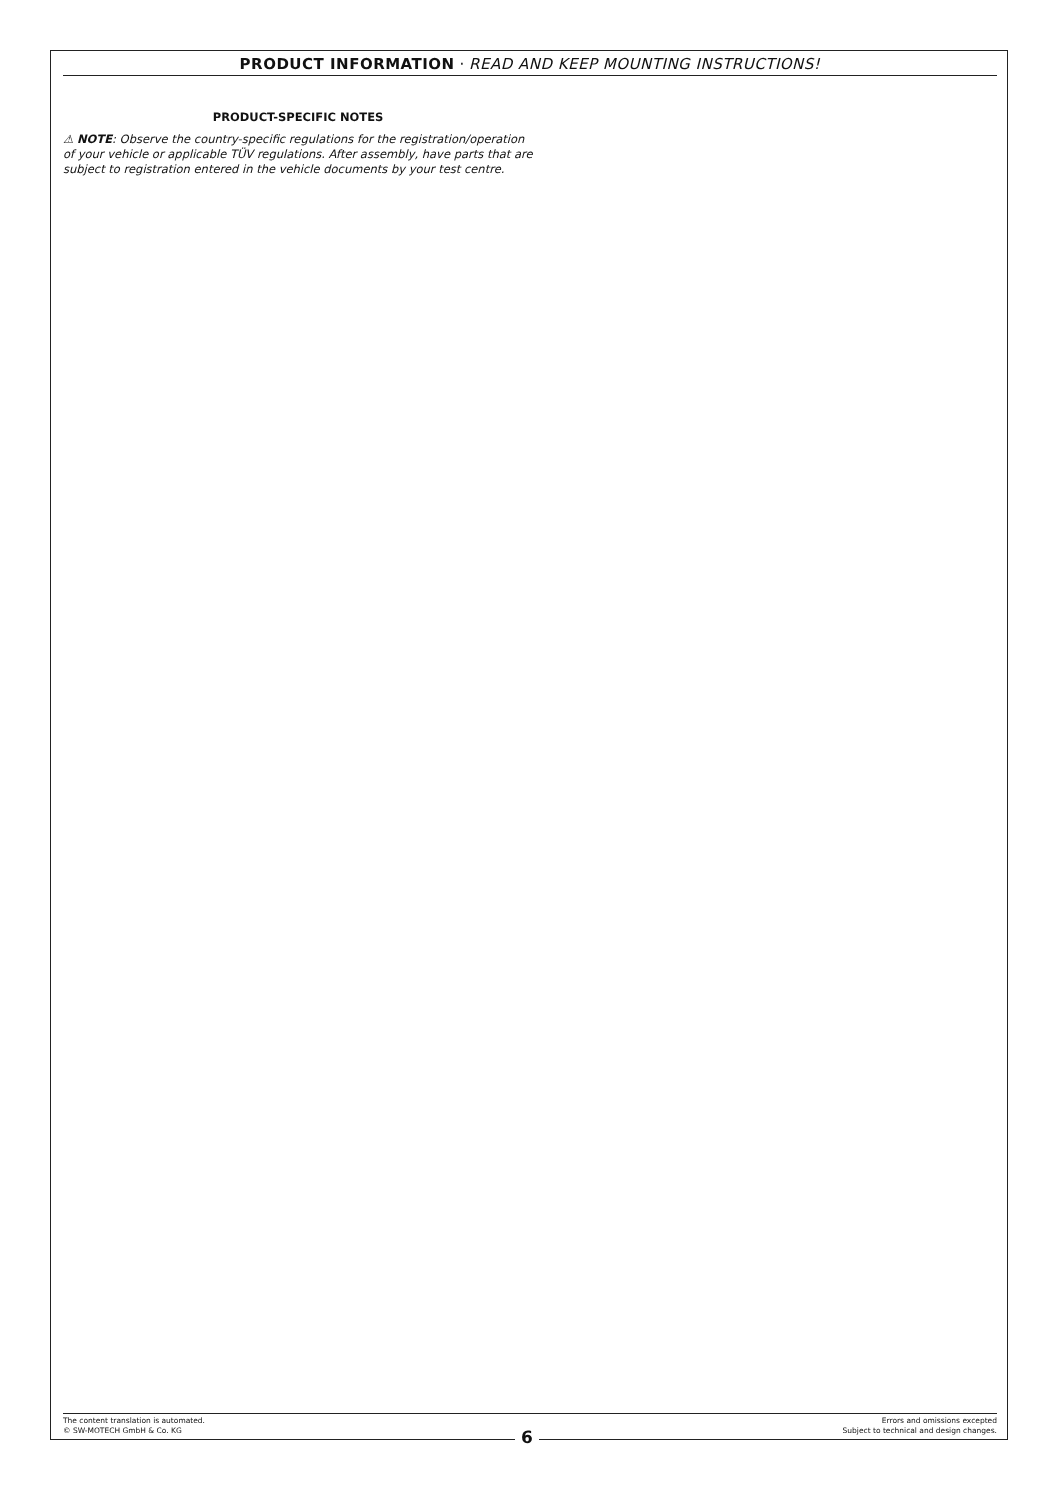PRODUCT INFORMATION · READ AND KEEP MOUNTING INSTRUCTIONS!
PRODUCT-SPECIFIC NOTES
⚠ NOTE: Observe the country-specific regulations for the registration/operation of your vehicle or applicable TÜV regulations. After assembly, have parts that are subject to registration entered in the vehicle documents by your test centre.
The content translation is automated.
© SW-MOTECH GmbH & Co. KG
Errors and omissions excepted
Subject to technical and design changes.
6